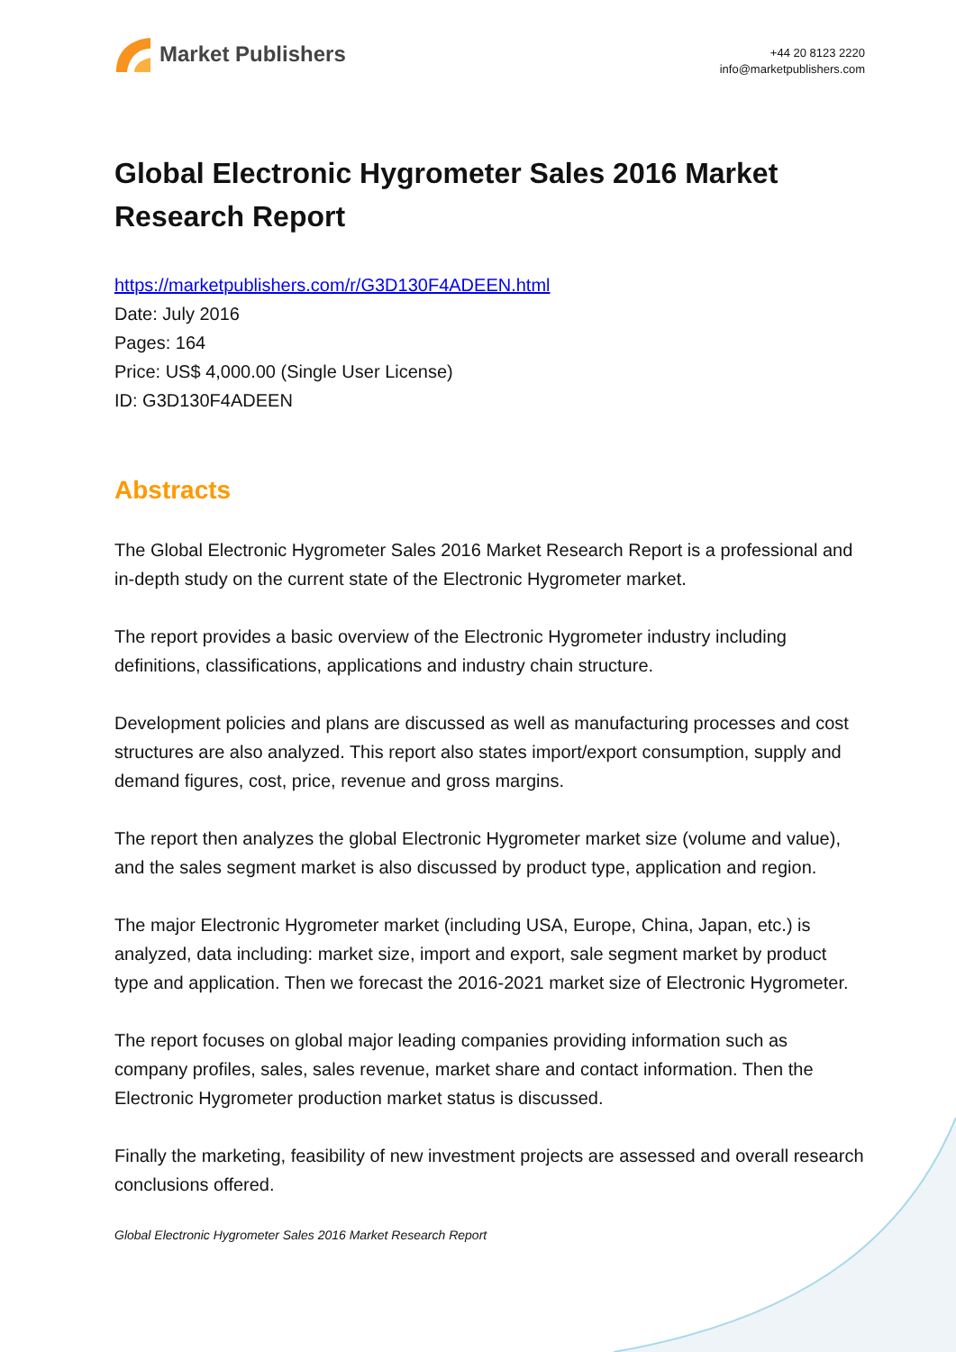Market Publishers
+44 20 8123 2220
info@marketpublishers.com
Global Electronic Hygrometer Sales 2016 Market Research Report
https://marketpublishers.com/r/G3D130F4ADEEN.html
Date: July 2016
Pages: 164
Price: US$ 4,000.00 (Single User License)
ID: G3D130F4ADEEN
Abstracts
The Global Electronic Hygrometer Sales 2016 Market Research Report is a professional and in-depth study on the current state of the Electronic Hygrometer market.
The report provides a basic overview of the Electronic Hygrometer industry including definitions, classifications, applications and industry chain structure.
Development policies and plans are discussed as well as manufacturing processes and cost structures are also analyzed. This report also states import/export consumption, supply and demand figures, cost, price, revenue and gross margins.
The report then analyzes the global Electronic Hygrometer market size (volume and value), and the sales segment market is also discussed by product type, application and region.
The major Electronic Hygrometer market (including USA, Europe, China, Japan, etc.) is analyzed, data including: market size, import and export, sale segment market by product type and application. Then we forecast the 2016-2021 market size of Electronic Hygrometer.
The report focuses on global major leading companies providing information such as company profiles, sales, sales revenue, market share and contact information. Then the Electronic Hygrometer production market status is discussed.
Finally the marketing, feasibility of new investment projects are assessed and overall research conclusions offered.
Global Electronic Hygrometer Sales 2016 Market Research Report